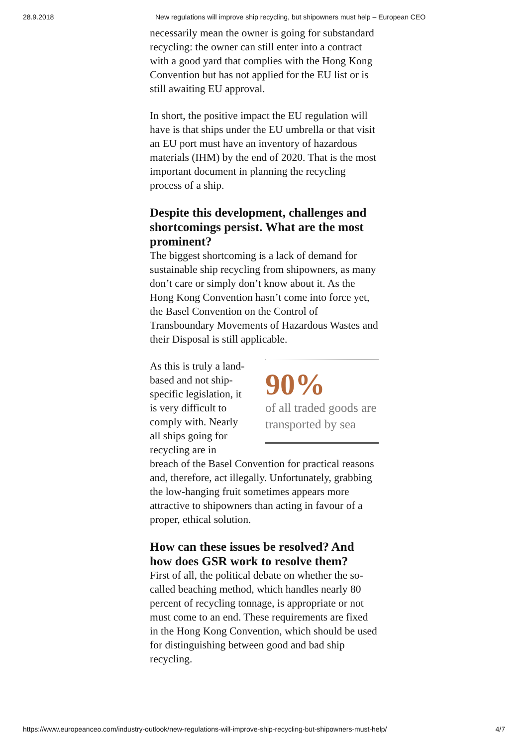28.9.2018 New regulations will improve ship recycling, but shipowners must help – European CEO
necessarily mean the owner is going for substandard recycling: the owner can still enter into a contract with a good yard that complies with the Hong Kong Convention but has not applied for the EU list or is still awaiting EU approval.
In short, the positive impact the EU regulation will have is that ships under the EU umbrella or that visit an EU port must have an inventory of hazardous materials (IHM) by the end of 2020. That is the most important document in planning the recycling process of a ship.
Despite this development, challenges and shortcomings persist. What are the most prominent?
The biggest shortcoming is a lack of demand for sustainable ship recycling from shipowners, as many don’t care or simply don’t know about it. As the Hong Kong Convention hasn’t come into force yet, the Basel Convention on the Control of Transboundary Movements of Hazardous Wastes and their Disposal is still applicable.
90%
of all traded goods are transported by sea
As this is truly a land-based and not ship-specific legislation, it is very difficult to comply with. Nearly all ships going for recycling are in breach of the Basel Convention for practical reasons and, therefore, act illegally. Unfortunately, grabbing the low-hanging fruit sometimes appears more attractive to shipowners than acting in favour of a proper, ethical solution.
How can these issues be resolved? And how does GSR work to resolve them?
First of all, the political debate on whether the so-called beaching method, which handles nearly 80 percent of recycling tonnage, is appropriate or not must come to an end. These requirements are fixed in the Hong Kong Convention, which should be used for distinguishing between good and bad ship recycling.
https://www.europeanceo.com/industry-outlook/new-regulations-will-improve-ship-recycling-but-shipowners-must-help/ 4/7